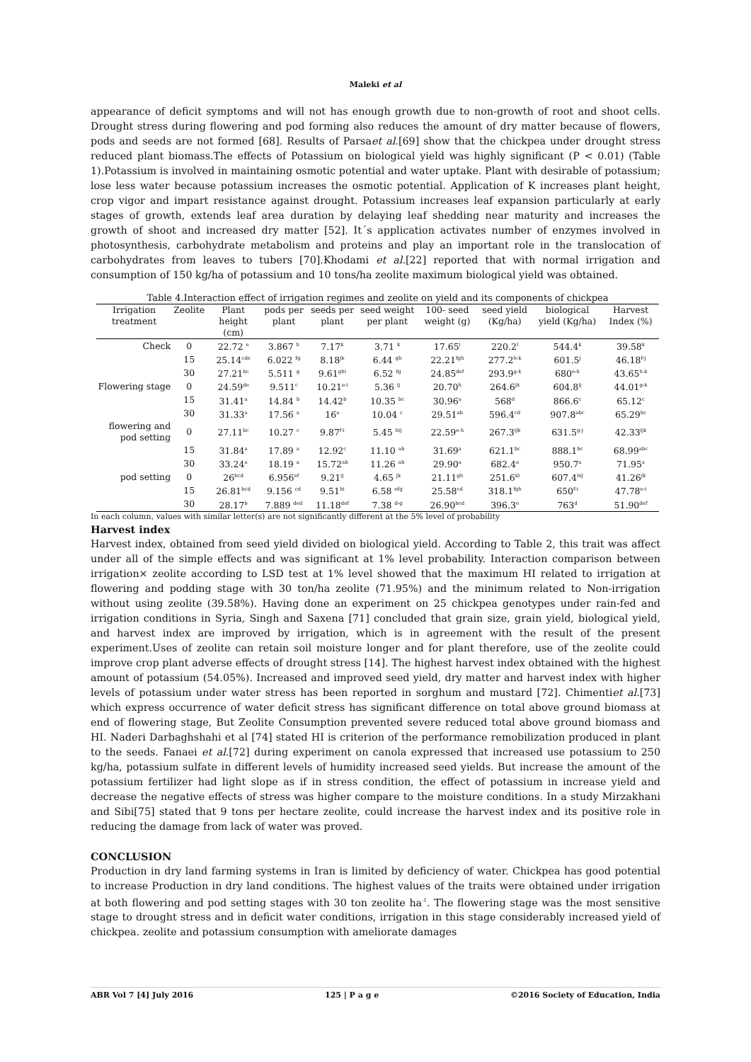Maleki et al
appearance of deficit symptoms and will not has enough growth due to non-growth of root and shoot cells. Drought stress during flowering and pod forming also reduces the amount of dry matter because of flowers, pods and seeds are not formed [68]. Results of Parsaet al.[69] show that the chickpea under drought stress reduced plant biomass.The effects of Potassium on biological yield was highly significant (P < 0.01) (Table 1).Potassium is involved in maintaining osmotic potential and water uptake. Plant with desirable of potassium; lose less water because potassium increases the osmotic potential. Application of K increases plant height, crop vigor and impart resistance against drought. Potassium increases leaf expansion particularly at early stages of growth, extends leaf area duration by delaying leaf shedding near maturity and increases the growth of shoot and increased dry matter [52]. It´s application activates number of enzymes involved in photosynthesis, carbohydrate metabolism and proteins and play an important role in the translocation of carbohydrates from leaves to tubers [70].Khodami et al.[22] reported that with normal irrigation and consumption of 150 kg/ha of potassium and 10 tons/ha zeolite maximum biological yield was obtained.
Table 4.Interaction effect of irrigation regimes and zeolite on yield and its components of chickpea
| Irrigation treatment | Zeolite | Plant height (cm) | pods per plant | seeds per plant | seed weight per plant | 100- seed weight (g) | seed yield (Kg/ha) | biological yield (Kg/ha) | Harvest Index (%) |
| --- | --- | --- | --- | --- | --- | --- | --- | --- | --- |
| Check | 0 | 22.72 <sup>e</sup> | 3.867 <sup>h</sup> | 7.17<sup>k</sup> | 3.71 <sup>k</sup> | 17.65<sup>i</sup> | 220.2<sup>l</sup> | 544.4<sup>k</sup> | 39.58<sup>k</sup> |
| | 15 | 25.14<sup>cde</sup> | 6.022 <sup>fg</sup> | 8.18<sup>jk</sup> | 6.44 <sup>gh</sup> | 22.21<sup>fgh</sup> | 277.2<sup>h-k</sup> | 601.5<sup>j</sup> | 46.18<sup>f-j</sup> |
| | 30 | 27.21<sup>bc</sup> | 5.511 <sup>g</sup> | 9.61<sup>ghi</sup> | 6.52 <sup>fg</sup> | 24.85<sup>def</sup> | 293.9<sup>g-k</sup> | 680<sup>e-h</sup> | 43.65<sup>h-k</sup> |
| Flowering stage | 0 | 24.59<sup>de</sup> | 9.511<sup>c</sup> | 10.21<sup>e-i</sup> | 5.36 <sup>ij</sup> | 20.70<sup>h</sup> | 264.6<sup>jk</sup> | 604.8<sup>ij</sup> | 44.01<sup>g-k</sup> |
| | 15 | 31.41<sup>a</sup> | 14.84 <sup>b</sup> | 14.42<sup>b</sup> | 10.35 <sup>bc</sup> | 30.96<sup>a</sup> | 568<sup>d</sup> | 866.6<sup>c</sup> | 65.12<sup>c</sup> |
| | 30 | 31.33<sup>a</sup> | 17.56 <sup>a</sup> | 16<sup>a</sup> | 10.04 <sup>c</sup> | 29.51<sup>ab</sup> | 596.4<sup>cd</sup> | 907.8<sup>abc</sup> | 65.29<sup>bc</sup> |
| flowering and pod setting | 0 | 27.11<sup>bc</sup> | 10.27 <sup>c</sup> | 9.87<sup>f-i</sup> | 5.45 <sup>hij</sup> | 22.59<sup>e-h</sup> | 267.3<sup>ijk</sup> | 631.5<sup>g-j</sup> | 42.33<sup>ijk</sup> |
| | 15 | 31.84<sup>a</sup> | 17.89 <sup>a</sup> | 12.92<sup>c</sup> | 11.10 <sup>ab</sup> | 31.69<sup>a</sup> | 621.1<sup>bc</sup> | 888.1<sup>bc</sup> | 68.99<sup>abc</sup> |
| | 30 | 33.24<sup>a</sup> | 18.19 <sup>a</sup> | 15.72<sup>ab</sup> | 11.26 <sup>ab</sup> | 29.90<sup>a</sup> | 682.4<sup>a</sup> | 950.7<sup>a</sup> | 71.95<sup>a</sup> |
| pod setting | 0 | 26<sup>bcd</sup> | 6.956<sup>ef</sup> | 9.21<sup>ij</sup> | 4.65 <sup>jk</sup> | 21.11<sup>gh</sup> | 251.6<sup>kl</sup> | 607.4<sup>hij</sup> | 41.26<sup>jk</sup> |
| | 15 | 26.81<sup>bcd</sup> | 9.156 <sup>cd</sup> | 9.51<sup>hi</sup> | 6.58 <sup>efg</sup> | 25.58<sup>cd</sup> | 318.1<sup>fgh</sup> | 650<sup>f-i</sup> | 47.78<sup>e-i</sup> |
| | 30 | 28.17<sup>b</sup> | 7.889 <sup>ded</sup> | 11.18<sup>def</sup> | 7.38 <sup>d-g</sup> | 26.90<sup>bcd</sup> | 396.3<sup>e</sup> | 763<sup>d</sup> | 51.90<sup>def</sup> |
In each column, values with similar letter(s) are not significantly different at the 5% level of probability
Harvest index
Harvest index, obtained from seed yield divided on biological yield. According to Table 2, this trait was affect under all of the simple effects and was significant at 1% level probability. Interaction comparison between irrigation× zeolite according to LSD test at 1% level showed that the maximum HI related to irrigation at flowering and podding stage with 30 ton/ha zeolite (71.95%) and the minimum related to Non-irrigation without using zeolite (39.58%). Having done an experiment on 25 chickpea genotypes under rain-fed and irrigation conditions in Syria, Singh and Saxena [71] concluded that grain size, grain yield, biological yield, and harvest index are improved by irrigation, which is in agreement with the result of the present experiment.Uses of zeolite can retain soil moisture longer and for plant therefore, use of the zeolite could improve crop plant adverse effects of drought stress [14]. The highest harvest index obtained with the highest amount of potassium (54.05%). Increased and improved seed yield, dry matter and harvest index with higher levels of potassium under water stress has been reported in sorghum and mustard [72]. Chimentiet al.[73] which express occurrence of water deficit stress has significant difference on total above ground biomass at end of flowering stage, But Zeolite Consumption prevented severe reduced total above ground biomass and HI. Naderi Darbaghshahi et al [74] stated HI is criterion of the performance remobilization produced in plant to the seeds. Fanaei et al.[72] during experiment on canola expressed that increased use potassium to 250 kg/ha, potassium sulfate in different levels of humidity increased seed yields. But increase the amount of the potassium fertilizer had light slope as if in stress condition, the effect of potassium in increase yield and decrease the negative effects of stress was higher compare to the moisture conditions. In a study Mirzakhani and Sibi[75] stated that 9 tons per hectare zeolite, could increase the harvest index and its positive role in reducing the damage from lack of water was proved.
CONCLUSION
Production in dry land farming systems in Iran is limited by deficiency of water. Chickpea has good potential to increase Production in dry land conditions. The highest values of the traits were obtained under irrigation at both flowering and pod setting stages with 30 ton zeolite ha<sup>-1</sup>. The flowering stage was the most sensitive stage to drought stress and in deficit water conditions, irrigation in this stage considerably increased yield of chickpea. zeolite and potassium consumption with ameliorate damages
ABR Vol 7 [4] July 2016 125 | P a g e ©2016 Society of Education, India